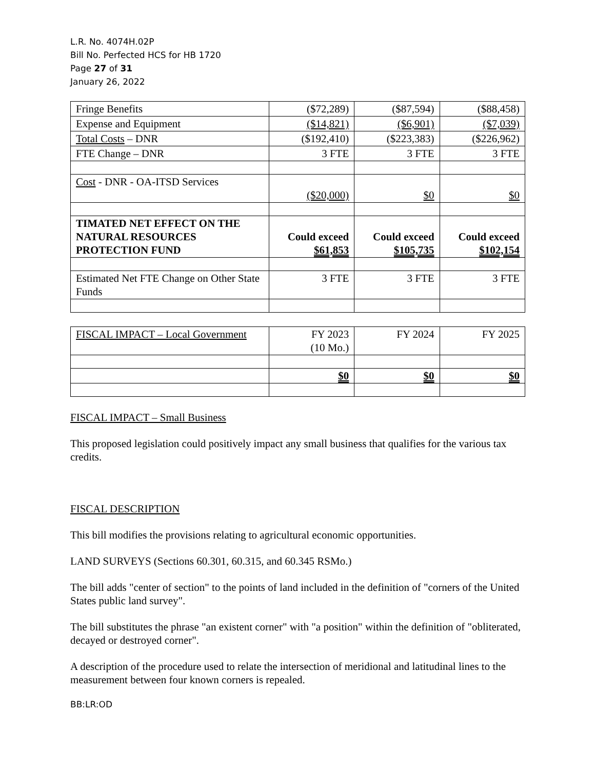L.R. No. 4074H.02P
Bill No. Perfected HCS for HB 1720
Page 27 of 31
January 26, 2022
| Fringe Benefits | ($72,289) | ($87,594) | ($88,458) |
| Expense and Equipment | ($14,821) | ($6,901) | ($7,039) |
| Total Costs – DNR | ($192,410) | ($223,383) | ($226,962) |
| FTE Change – DNR | 3 FTE | 3 FTE | 3 FTE |
| Cost - DNR - OA-ITSD Services | ($20,000) | $0 | $0 |
| TIMATED NET EFFECT ON THE NATURAL RESOURCES PROTECTION FUND | Could exceed $61,853 | Could exceed $105,735 | Could exceed $102,154 |
| Estimated Net FTE Change on Other State Funds | 3 FTE | 3 FTE | 3 FTE |
| FISCAL IMPACT – Local Government | FY 2023 (10 Mo.) | FY 2024 | FY 2025 |
| | $0 | $0 | $0 |
FISCAL IMPACT – Small Business
This proposed legislation could positively impact any small business that qualifies for the various tax credits.
FISCAL DESCRIPTION
This bill modifies the provisions relating to agricultural economic opportunities.
LAND SURVEYS (Sections 60.301, 60.315, and 60.345 RSMo.)
The bill adds "center of section" to the points of land included in the definition of "corners of the United States public land survey".
The bill substitutes the phrase "an existent corner" with "a position" within the definition of "obliterated, decayed or destroyed corner".
A description of the procedure used to relate the intersection of meridional and latitudinal lines to the measurement between four known corners is repealed.
BB:LR:OD